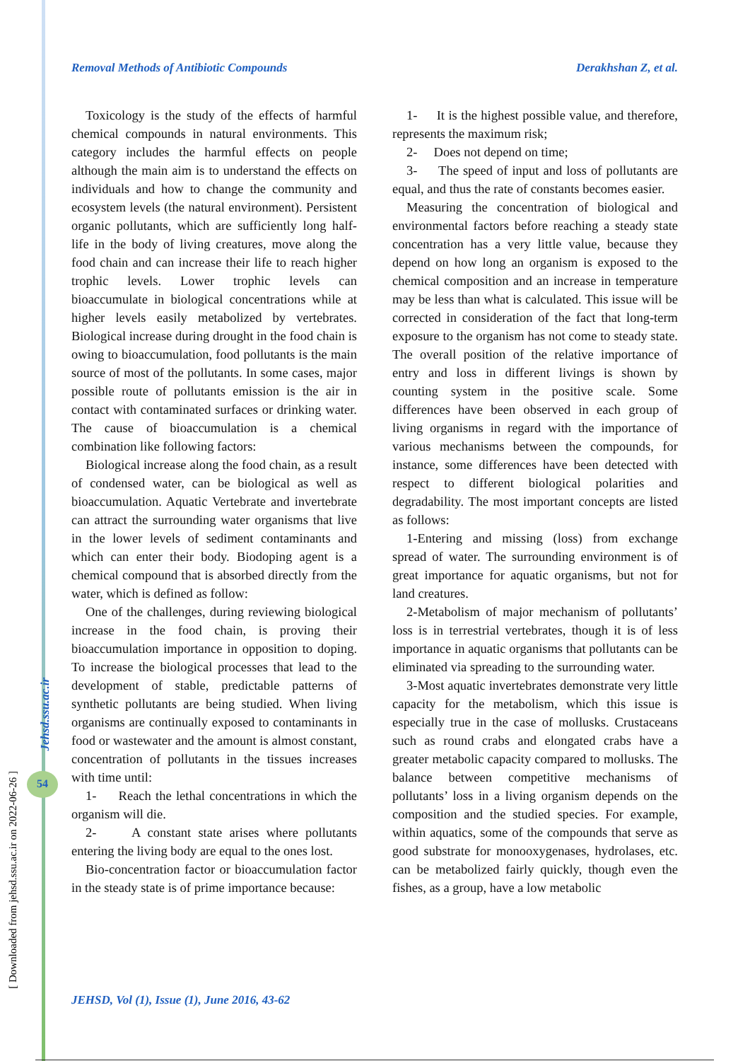Removal Methods of Antibiotic Compounds Derakhshan Z, et al.
Toxicology is the study of the effects of harmful chemical compounds in natural environments. This category includes the harmful effects on people although the main aim is to understand the effects on individuals and how to change the community and ecosystem levels (the natural environment). Persistent organic pollutants, which are sufficiently long half-life in the body of living creatures, move along the food chain and can increase their life to reach higher trophic levels. Lower trophic levels can bioaccumulate in biological concentrations while at higher levels easily metabolized by vertebrates. Biological increase during drought in the food chain is owing to bioaccumulation, food pollutants is the main source of most of the pollutants. In some cases, major possible route of pollutants emission is the air in contact with contaminated surfaces or drinking water. The cause of bioaccumulation is a chemical combination like following factors:
Biological increase along the food chain, as a result of condensed water, can be biological as well as bioaccumulation. Aquatic Vertebrate and invertebrate can attract the surrounding water organisms that live in the lower levels of sediment contaminants and which can enter their body. Biodoping agent is a chemical compound that is absorbed directly from the water, which is defined as follow:
One of the challenges, during reviewing biological increase in the food chain, is proving their bioaccumulation importance in opposition to doping. To increase the biological processes that lead to the development of stable, predictable patterns of synthetic pollutants are being studied. When living organisms are continually exposed to contaminants in food or wastewater and the amount is almost constant, concentration of pollutants in the tissues increases with time until:
1- Reach the lethal concentrations in which the organism will die.
2- A constant state arises where pollutants entering the living body are equal to the ones lost.
Bio-concentration factor or bioaccumulation factor in the steady state is of prime importance because:
1- It is the highest possible value, and therefore, represents the maximum risk;
2- Does not depend on time;
3- The speed of input and loss of pollutants are equal, and thus the rate of constants becomes easier.
Measuring the concentration of biological and environmental factors before reaching a steady state concentration has a very little value, because they depend on how long an organism is exposed to the chemical composition and an increase in temperature may be less than what is calculated. This issue will be corrected in consideration of the fact that long-term exposure to the organism has not come to steady state. The overall position of the relative importance of entry and loss in different livings is shown by counting system in the positive scale. Some differences have been observed in each group of living organisms in regard with the importance of various mechanisms between the compounds, for instance, some differences have been detected with respect to different biological polarities and degradability. The most important concepts are listed as follows:
1-Entering and missing (loss) from exchange spread of water. The surrounding environment is of great importance for aquatic organisms, but not for land creatures.
2-Metabolism of major mechanism of pollutants’ loss is in terrestrial vertebrates, though it is of less importance in aquatic organisms that pollutants can be eliminated via spreading to the surrounding water.
3-Most aquatic invertebrates demonstrate very little capacity for the metabolism, which this issue is especially true in the case of mollusks. Crustaceans such as round crabs and elongated crabs have a greater metabolic capacity compared to mollusks. The balance between competitive mechanisms of pollutants’ loss in a living organism depends on the composition and the studied species. For example, within aquatics, some of the compounds that serve as good substrate for monooxygenases, hydrolases, etc. can be metabolized fairly quickly, though even the fishes, as a group, have a low metabolic
[ Downloaded from jehsd.ssu.ac.ir on 2022-06-26 ]
Jehsd.ssu.ac.ir
54
JEHSD, Vol (1), Issue (1), June 2016, 43-62